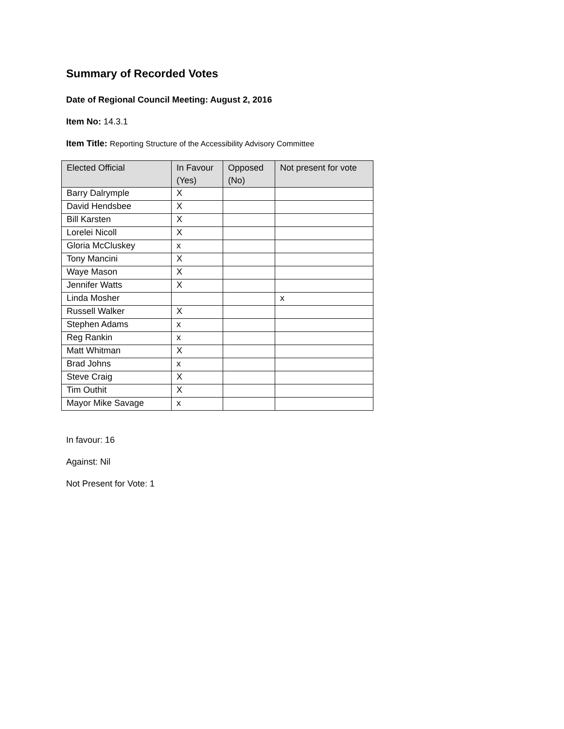Summary of Recorded Votes
Date of Regional Council Meeting: August 2, 2016
Item No: 14.3.1
Item Title: Reporting Structure of the Accessibility Advisory Committee
| Elected Official | In Favour (Yes) | Opposed (No) | Not present for vote |
| --- | --- | --- | --- |
| Barry Dalrymple | X | | |
| David Hendsbee | X | | |
| Bill Karsten | X | | |
| Lorelei Nicoll | X | | |
| Gloria McCluskey | x | | |
| Tony Mancini | X | | |
| Waye Mason | X | | |
| Jennifer Watts | X | | |
| Linda Mosher | | | x |
| Russell Walker | X | | |
| Stephen Adams | x | | |
| Reg Rankin | x | | |
| Matt Whitman | X | | |
| Brad Johns | x | | |
| Steve Craig | X | | |
| Tim Outhit | X | | |
| Mayor Mike Savage | x | | |
In favour: 16
Against: Nil
Not Present for Vote: 1